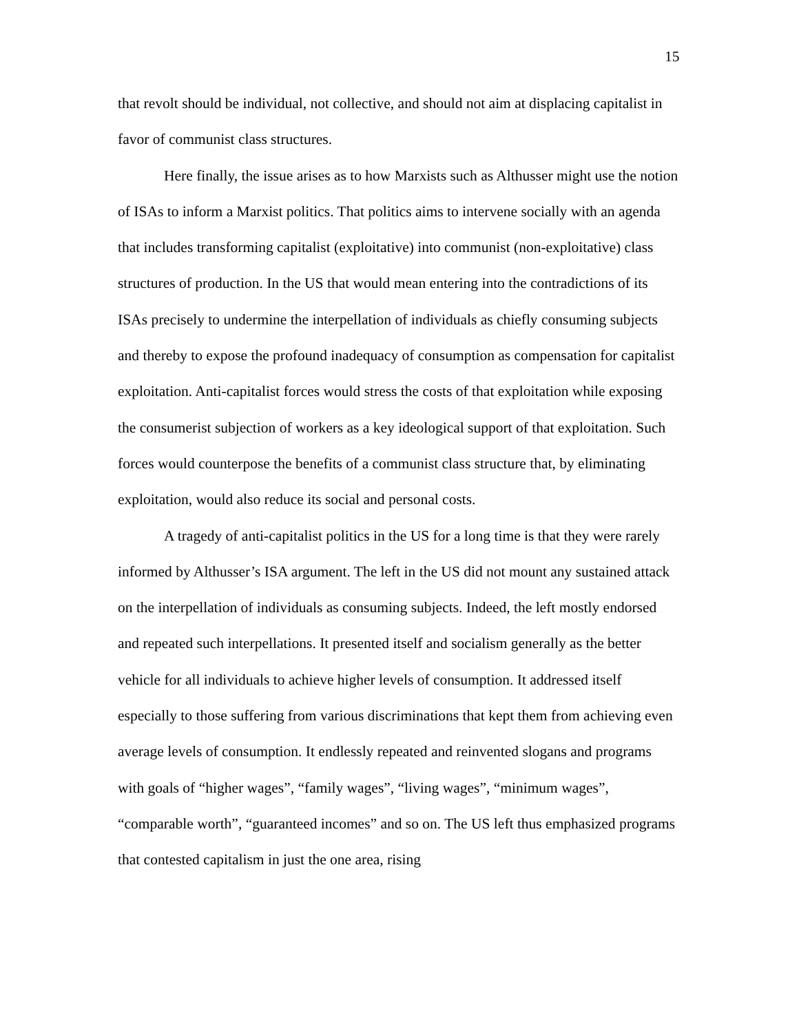15
that revolt should be individual, not collective, and should not aim at displacing capitalist in favor of communist class structures.
Here finally, the issue arises as to how Marxists such as Althusser might use the notion of ISAs to inform a Marxist politics. That politics aims to intervene socially with an agenda that includes transforming capitalist (exploitative) into communist (non-exploitative) class structures of production. In the US that would mean entering into the contradictions of its ISAs precisely to undermine the interpellation of individuals as chiefly consuming subjects and thereby to expose the profound inadequacy of consumption as compensation for capitalist exploitation. Anti-capitalist forces would stress the costs of that exploitation while exposing the consumerist subjection of workers as a key ideological support of that exploitation. Such forces would counterpose the benefits of a communist class structure that, by eliminating exploitation, would also reduce its social and personal costs.
A tragedy of anti-capitalist politics in the US for a long time is that they were rarely informed by Althusser’s ISA argument. The left in the US did not mount any sustained attack on the interpellation of individuals as consuming subjects. Indeed, the left mostly endorsed and repeated such interpellations. It presented itself and socialism generally as the better vehicle for all individuals to achieve higher levels of consumption. It addressed itself especially to those suffering from various discriminations that kept them from achieving even average levels of consumption. It endlessly repeated and reinvented slogans and programs with goals of “higher wages”, “family wages”, “living wages”, “minimum wages”, “comparable worth”, “guaranteed incomes” and so on. The US left thus emphasized programs that contested capitalism in just the one area, rising